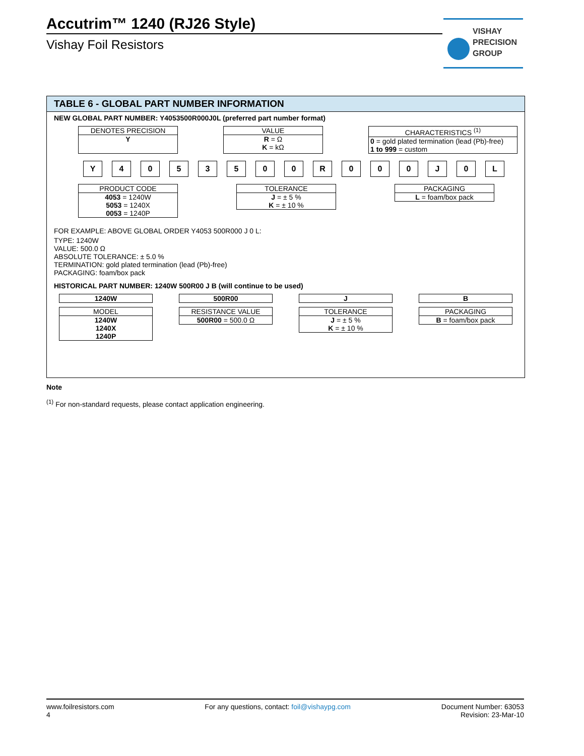Accutrim™ 1240 (RJ26 Style)
Vishay Foil Resistors
VISHAY
PRECISION
GROUP
TABLE 6 - GLOBAL PART NUMBER INFORMATION
NEW GLOBAL PART NUMBER: Y4053500R000J0L (preferred part number format)
DENOTES PRECISION
Y
VALUE
R = Ω
K = kΩ
CHARACTERISTICS <sup>(1)</sup>
0 = gold plated termination (lead (Pb)-free)
1 to 999 = custom
Y 4053500 R 000 J 0 L
PRODUCT CODE
4053 = 1240W
5053 = 1240X
0053 = 1240P
TOLERANCE
J = ± 5 %
K = ± 10 %
PACKAGING
L = foam/box pack
FOR EXAMPLE: ABOVE GLOBAL ORDER Y4053 500R000 J 0 L:
TYPE: 1240W
VALUE: 500.0 Ω
ABSOLUTE TOLERANCE: ± 5.0 %
TERMINATION: gold plated termination (lead (Pb)-free)
PACKAGING: foam/box pack
HISTORICAL PART NUMBER: 1240W 500R00 J B (will continue to be used)
1240W
MODEL
1240W
1240X
1240P
500R00
RESISTANCE VALUE
500R00 = 500.0 Ω
J
TOLERANCE
J = ± 5 %
K = ± 10 %
B
PACKAGING
B = foam/box pack
Note
<sup>(1)</sup> For non-standard requests, please contact application engineering.
www.foilresistors.com
4
For any questions, contact: foil@vishaypg.com
Document Number: 63053
Revision: 23-Mar-10